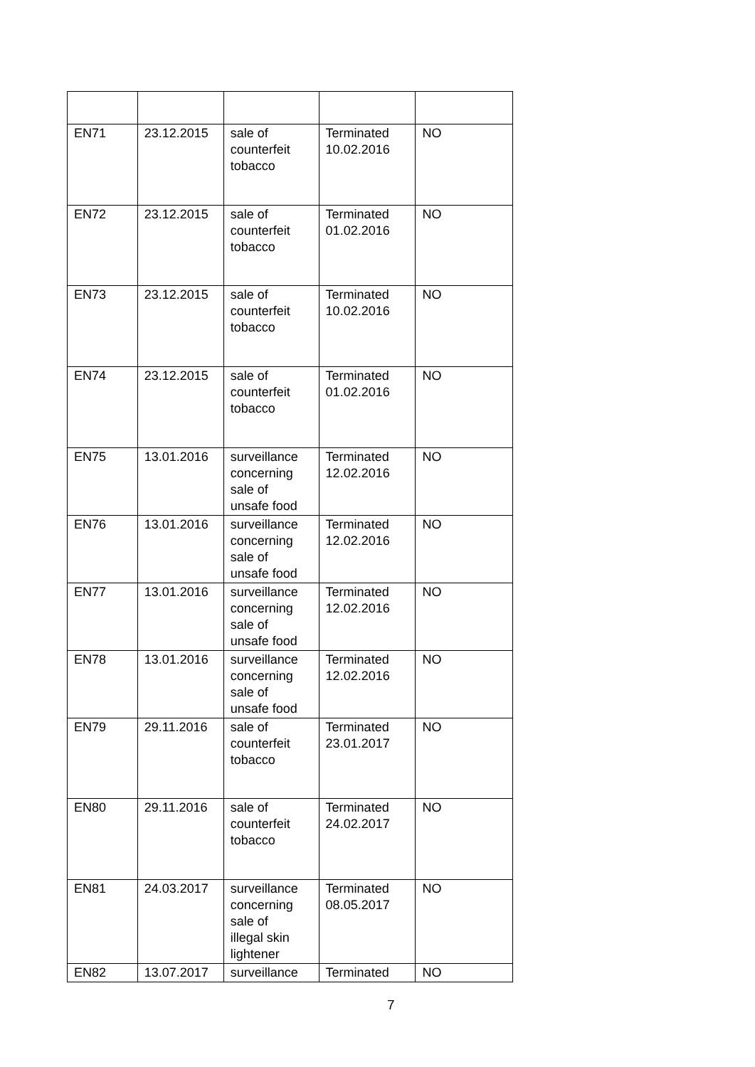| EN71 | 23.12.2015 | sale of counterfeit tobacco | Terminated 10.02.2016 | NO |
| EN72 | 23.12.2015 | sale of counterfeit tobacco | Terminated 01.02.2016 | NO |
| EN73 | 23.12.2015 | sale of counterfeit tobacco | Terminated 10.02.2016 | NO |
| EN74 | 23.12.2015 | sale of counterfeit tobacco | Terminated 01.02.2016 | NO |
| EN75 | 13.01.2016 | surveillance concerning sale of unsafe food | Terminated 12.02.2016 | NO |
| EN76 | 13.01.2016 | surveillance concerning sale of unsafe food | Terminated 12.02.2016 | NO |
| EN77 | 13.01.2016 | surveillance concerning sale of unsafe food | Terminated 12.02.2016 | NO |
| EN78 | 13.01.2016 | surveillance concerning sale of unsafe food | Terminated 12.02.2016 | NO |
| EN79 | 29.11.2016 | sale of counterfeit tobacco | Terminated 23.01.2017 | NO |
| EN80 | 29.11.2016 | sale of counterfeit tobacco | Terminated 24.02.2017 | NO |
| EN81 | 24.03.2017 | surveillance concerning sale of illegal skin lightener | Terminated 08.05.2017 | NO |
| EN82 | 13.07.2017 | surveillance | Terminated | NO |
7